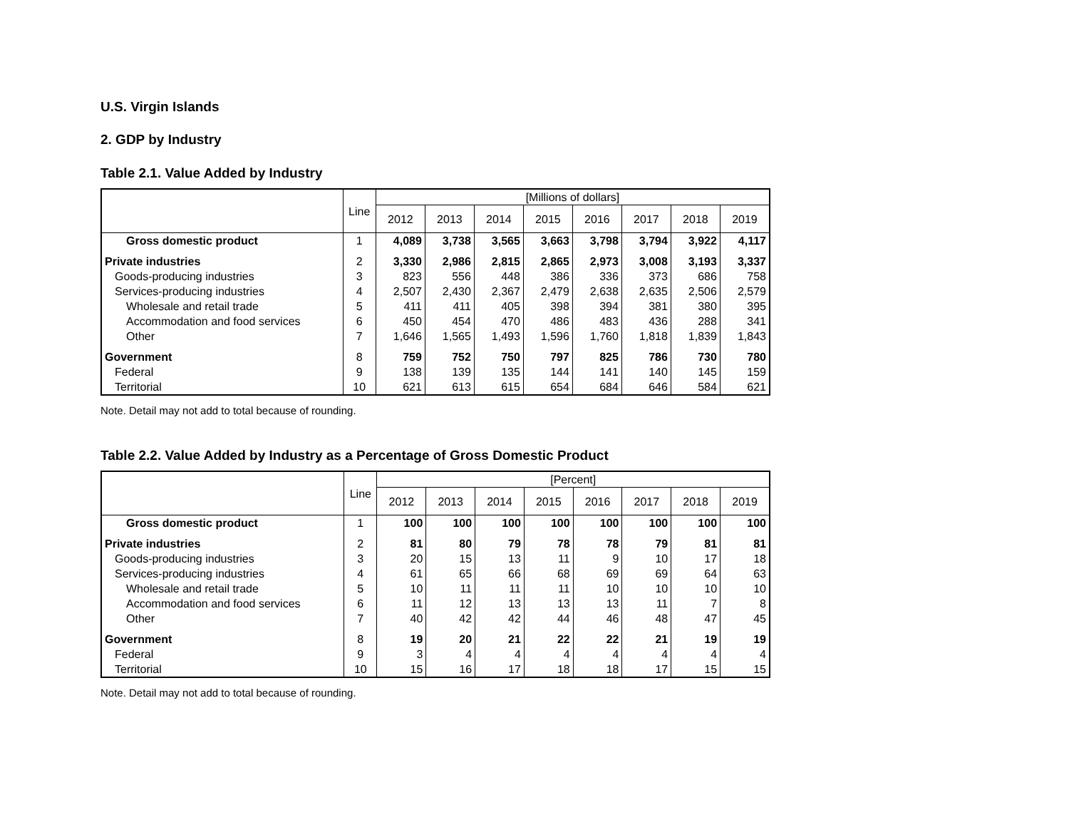U.S. Virgin Islands
2. GDP by Industry
Table 2.1. Value Added by Industry
| | Line | [Millions of dollars] | | | | | | | |
| --- | --- | --- | --- | --- | --- | --- | --- | --- | --- |
| | | 2012 | 2013 | 2014 | 2015 | 2016 | 2017 | 2018 | 2019 |
| Gross domestic product | 1 | 4,089 | 3,738 | 3,565 | 3,663 | 3,798 | 3,794 | 3,922 | 4,117 |
| Private industries | 2 | 3,330 | 2,986 | 2,815 | 2,865 | 2,973 | 3,008 | 3,193 | 3,337 |
| Goods-producing industries | 3 | 823 | 556 | 448 | 386 | 336 | 373 | 686 | 758 |
| Services-producing industries | 4 | 2,507 | 2,430 | 2,367 | 2,479 | 2,638 | 2,635 | 2,506 | 2,579 |
| Wholesale and retail trade | 5 | 411 | 411 | 405 | 398 | 394 | 381 | 380 | 395 |
| Accommodation and food services | 6 | 450 | 454 | 470 | 486 | 483 | 436 | 288 | 341 |
| Other | 7 | 1,646 | 1,565 | 1,493 | 1,596 | 1,760 | 1,818 | 1,839 | 1,843 |
| Government | 8 | 759 | 752 | 750 | 797 | 825 | 786 | 730 | 780 |
| Federal | 9 | 138 | 139 | 135 | 144 | 141 | 140 | 145 | 159 |
| Territorial | 10 | 621 | 613 | 615 | 654 | 684 | 646 | 584 | 621 |
Note. Detail may not add to total because of rounding.
Table 2.2. Value Added by Industry as a Percentage of Gross Domestic Product
| | Line | [Percent] | | | | | | | |
| --- | --- | --- | --- | --- | --- | --- | --- | --- | --- |
| | | 2012 | 2013 | 2014 | 2015 | 2016 | 2017 | 2018 | 2019 |
| Gross domestic product | 1 | 100 | 100 | 100 | 100 | 100 | 100 | 100 | 100 |
| Private industries | 2 | 81 | 80 | 79 | 78 | 78 | 79 | 81 | 81 |
| Goods-producing industries | 3 | 20 | 15 | 13 | 11 | 9 | 10 | 17 | 18 |
| Services-producing industries | 4 | 61 | 65 | 66 | 68 | 69 | 69 | 64 | 63 |
| Wholesale and retail trade | 5 | 10 | 11 | 11 | 11 | 10 | 10 | 10 | 10 |
| Accommodation and food services | 6 | 11 | 12 | 13 | 13 | 13 | 11 | 7 | 8 |
| Other | 7 | 40 | 42 | 42 | 44 | 46 | 48 | 47 | 45 |
| Government | 8 | 19 | 20 | 21 | 22 | 22 | 21 | 19 | 19 |
| Federal | 9 | 3 | 4 | 4 | 4 | 4 | 4 | 4 | 4 |
| Territorial | 10 | 15 | 16 | 17 | 18 | 18 | 17 | 15 | 15 |
Note. Detail may not add to total because of rounding.